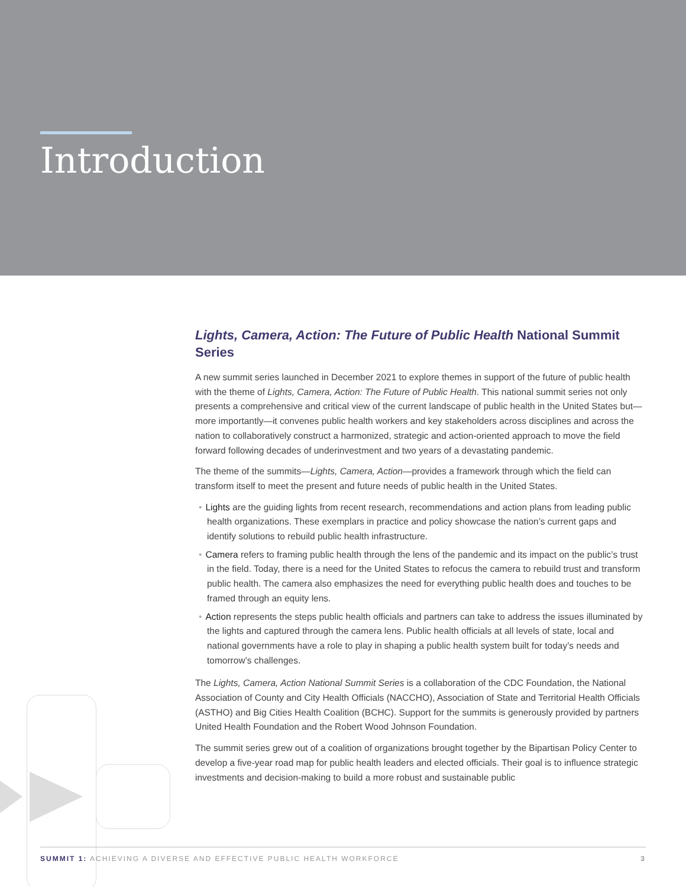Introduction
Lights, Camera, Action: The Future of Public Health National Summit Series
A new summit series launched in December 2021 to explore themes in support of the future of public health with the theme of Lights, Camera, Action: The Future of Public Health. This national summit series not only presents a comprehensive and critical view of the current landscape of public health in the United States but—more importantly—it convenes public health workers and key stakeholders across disciplines and across the nation to collaboratively construct a harmonized, strategic and action-oriented approach to move the field forward following decades of underinvestment and two years of a devastating pandemic.
The theme of the summits—Lights, Camera, Action—provides a framework through which the field can transform itself to meet the present and future needs of public health in the United States.
• Lights are the guiding lights from recent research, recommendations and action plans from leading public health organizations. These exemplars in practice and policy showcase the nation’s current gaps and identify solutions to rebuild public health infrastructure.
• Camera refers to framing public health through the lens of the pandemic and its impact on the public’s trust in the field. Today, there is a need for the United States to refocus the camera to rebuild trust and transform public health. The camera also emphasizes the need for everything public health does and touches to be framed through an equity lens.
• Action represents the steps public health officials and partners can take to address the issues illuminated by the lights and captured through the camera lens. Public health officials at all levels of state, local and national governments have a role to play in shaping a public health system built for today’s needs and tomorrow’s challenges.
The Lights, Camera, Action National Summit Series is a collaboration of the CDC Foundation, the National Association of County and City Health Officials (NACCHO), Association of State and Territorial Health Officials (ASTHO) and Big Cities Health Coalition (BCHC). Support for the summits is generously provided by partners United Health Foundation and the Robert Wood Johnson Foundation.
The summit series grew out of a coalition of organizations brought together by the Bipartisan Policy Center to develop a five-year road map for public health leaders and elected officials. Their goal is to influence strategic investments and decision-making to build a more robust and sustainable public
SUMMIT 1: ACHIEVING A DIVERSE AND EFFECTIVE PUBLIC HEALTH WORKFORCE 3